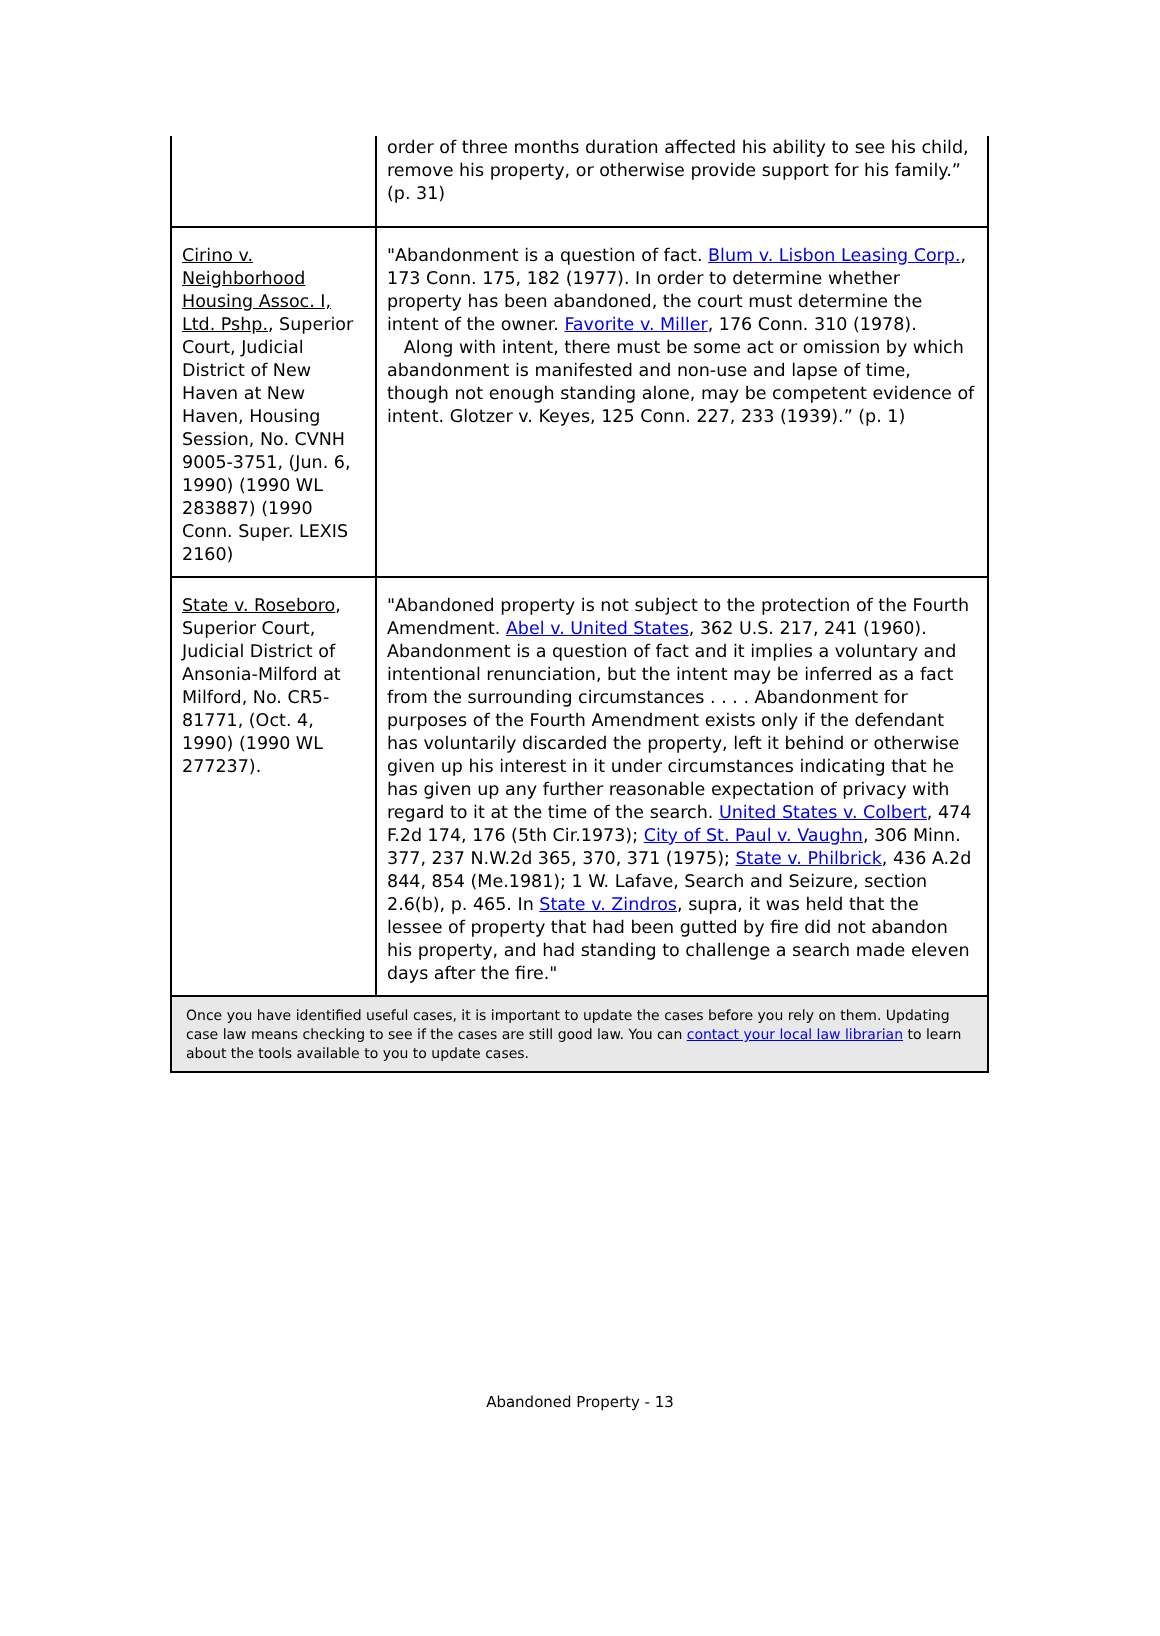| | order of three months duration affected his ability to see his child, remove his property, or otherwise provide support for his family.” (p. 31) |
| Cirino v. Neighborhood Housing Assoc. I, Ltd. Pshp. , Superior Court, Judicial District of New Haven at New Haven, Housing Session, No. CVNH 9005-3751, (Jun. 6, 1990) (1990 WL 283887) (1990 Conn. Super. LEXIS 2160) | "Abandonment is a question of fact. Blum v. Lisbon Leasing Corp. , 173 Conn. 175, 182 (1977). In order to determine whether property has been abandoned, the court must determine the intent of the owner. Favorite v. Miller , 176 Conn. 310 (1978). Along with intent, there must be some act or omission by which abandonment is manifested and non-use and lapse of time, though not enough standing alone, may be competent evidence of intent. Glotzer v. Keyes, 125 Conn. 227, 233 (1939).” (p. 1) |
| State v. Roseboro , Superior Court, Judicial District of Ansonia-Milford at Milford, No. CR5-81771, (Oct. 4, 1990) (1990 WL 277237). | "Abandoned property is not subject to the protection of the Fourth Amendment. Abel v. United States , 362 U.S. 217, 241 (1960). Abandonment is a question of fact and it implies a voluntary and intentional renunciation, but the intent may be inferred as a fact from the surrounding circumstances . . . . Abandonment for purposes of the Fourth Amendment exists only if the defendant has voluntarily discarded the property, left it behind or otherwise given up his interest in it under circumstances indicating that he has given up any further reasonable expectation of privacy with regard to it at the time of the search. United States v. Colbert , 474 F.2d 174, 176 (5th Cir.1973); City of St. Paul v. Vaughn , 306 Minn. 377, 237 N.W.2d 365, 370, 371 (1975); State v. Philbrick , 436 A.2d 844, 854 (Me.1981); 1 W. Lafave, Search and Seizure, section 2.6(b), p. 465. In State v. Zindros , supra, it was held that the lessee of property that had been gutted by fire did not abandon his property, and had standing to challenge a search made eleven days after the fire." |
Once you have identified useful cases, it is important to update the cases before you rely on them. Updating case law means checking to see if the cases are still good law. You can contact your local law librarian to learn about the tools available to you to update cases.
Abandoned Property - 13